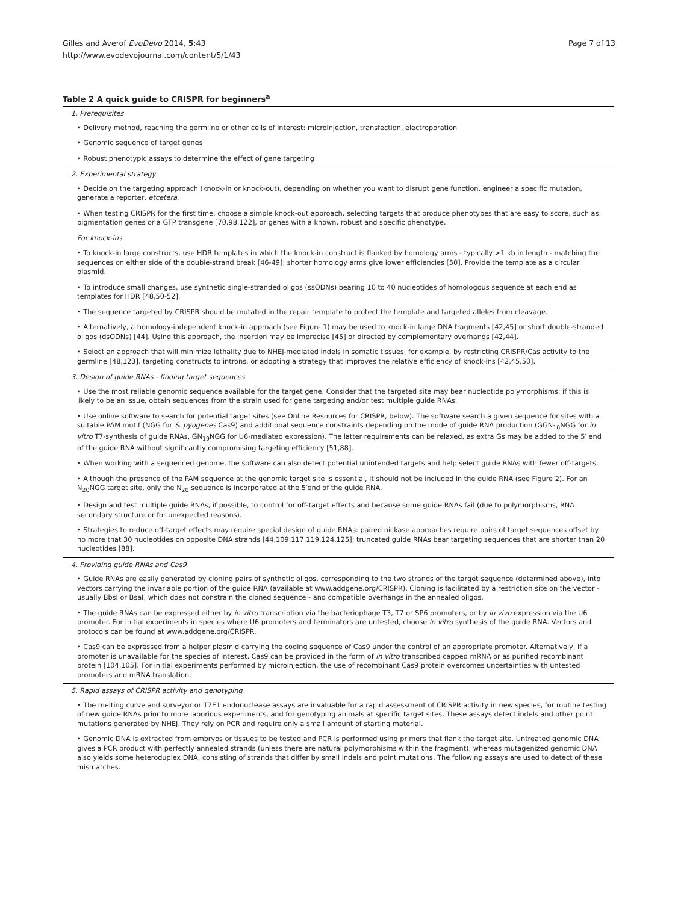Gilles and Averof EvoDevo 2014, 5:43
http://www.evodevojournal.com/content/5/1/43
Page 7 of 13
Table 2 A quick guide to CRISPR for beginners<sup>a</sup>
| 1. Prerequisites |
| • Delivery method, reaching the germline or other cells of interest: microinjection, transfection, electroporation |
| • Genomic sequence of target genes |
| • Robust phenotypic assays to determine the effect of gene targeting |
| 2. Experimental strategy |
| • Decide on the targeting approach (knock-in or knock-out), depending on whether you want to disrupt gene function, engineer a specific mutation, generate a reporter, etcetera . |
| • When testing CRISPR for the first time, choose a simple knock-out approach, selecting targets that produce phenotypes that are easy to score, such as pigmentation genes or a GFP transgene [70,98,122], or genes with a known, robust and specific phenotype. |
| For knock-ins |
| • To knock-in large constructs, use HDR templates in which the knock-in construct is flanked by homology arms - typically >1 kb in length - matching the sequences on either side of the double-strand break [46-49]; shorter homology arms give lower efficiencies [50]. Provide the template as a circular plasmid. |
| • To introduce small changes, use synthetic single-stranded oligos (ssODNs) bearing 10 to 40 nucleotides of homologous sequence at each end as templates for HDR [48,50-52]. |
| • The sequence targeted by CRISPR should be mutated in the repair template to protect the template and targeted alleles from cleavage. |
| • Alternatively, a homology-independent knock-in approach (see Figure 1) may be used to knock-in large DNA fragments [42,45] or short double-stranded oligos (dsODNs) [44]. Using this approach, the insertion may be imprecise [45] or directed by complementary overhangs [42,44]. |
| • Select an approach that will minimize lethality due to NHEJ-mediated indels in somatic tissues, for example, by restricting CRISPR/Cas activity to the germline [48,123], targeting constructs to introns, or adopting a strategy that improves the relative efficiency of knock-ins [42,45,50]. |
| 3. Design of guide RNAs - finding target sequences |
| • Use the most reliable genomic sequence available for the target gene. Consider that the targeted site may bear nucleotide polymorphisms; if this is likely to be an issue, obtain sequences from the strain used for gene targeting and/or test multiple guide RNAs. |
| • Use online software to search for potential target sites (see Online Resources for CRISPR, below). The software search a given sequence for sites with a suitable PAM motif (NGG for S. pyogenes Cas9) and additional sequence constraints depending on the mode of guide RNA production (GGN<sub>18</sub>NGG for in vitro T7-synthesis of guide RNAs, GN<sub>19</sub>NGG for U6-mediated expression). The latter requirements can be relaxed, as extra Gs may be added to the 5′ end of the guide RNA without significantly compromising targeting efficiency [51,88]. |
| • When working with a sequenced genome, the software can also detect potential unintended targets and help select guide RNAs with fewer off-targets. |
| • Although the presence of the PAM sequence at the genomic target site is essential, it should not be included in the guide RNA (see Figure 2). For an N<sub>20</sub>NGG target site, only the N<sub>20</sub> sequence is incorporated at the 5′end of the guide RNA. |
| • Design and test multiple guide RNAs, if possible, to control for off-target effects and because some guide RNAs fail (due to polymorphisms, RNA secondary structure or for unexpected reasons). |
| • Strategies to reduce off-target effects may require special design of guide RNAs: paired nickase approaches require pairs of target sequences offset by no more that 30 nucleotides on opposite DNA strands [44,109,117,119,124,125]; truncated guide RNAs bear targeting sequences that are shorter than 20 nucleotides [88]. |
| 4. Providing guide RNAs and Cas9 |
| • Guide RNAs are easily generated by cloning pairs of synthetic oligos, corresponding to the two strands of the target sequence (determined above), into vectors carrying the invariable portion of the guide RNA (available at www.addgene.org/CRISPR). Cloning is facilitated by a restriction site on the vector - usually BbsI or BsaI, which does not constrain the cloned sequence - and compatible overhangs in the annealed oligos. |
| • The guide RNAs can be expressed either by in vitro transcription via the bacteriophage T3, T7 or SP6 promoters, or by in vivo expression via the U6 promoter. For initial experiments in species where U6 promoters and terminators are untested, choose in vitro synthesis of the guide RNA. Vectors and protocols can be found at www.addgene.org/CRISPR. |
| • Cas9 can be expressed from a helper plasmid carrying the coding sequence of Cas9 under the control of an appropriate promoter. Alternatively, if a promoter is unavailable for the species of interest, Cas9 can be provided in the form of in vitro transcribed capped mRNA or as purified recombinant protein [104,105]. For initial experiments performed by microinjection, the use of recombinant Cas9 protein overcomes uncertainties with untested promoters and mRNA translation. |
| 5. Rapid assays of CRISPR activity and genotyping |
| • The melting curve and surveyor or T7E1 endonuclease assays are invaluable for a rapid assessment of CRISPR activity in new species, for routine testing of new guide RNAs prior to more laborious experiments, and for genotyping animals at specific target sites. These assays detect indels and other point mutations generated by NHEJ. They rely on PCR and require only a small amount of starting material. |
| • Genomic DNA is extracted from embryos or tissues to be tested and PCR is performed using primers that flank the target site. Untreated genomic DNA gives a PCR product with perfectly annealed strands (unless there are natural polymorphisms within the fragment), whereas mutagenized genomic DNA also yields some heteroduplex DNA, consisting of strands that differ by small indels and point mutations. The following assays are used to detect of these mismatches. |